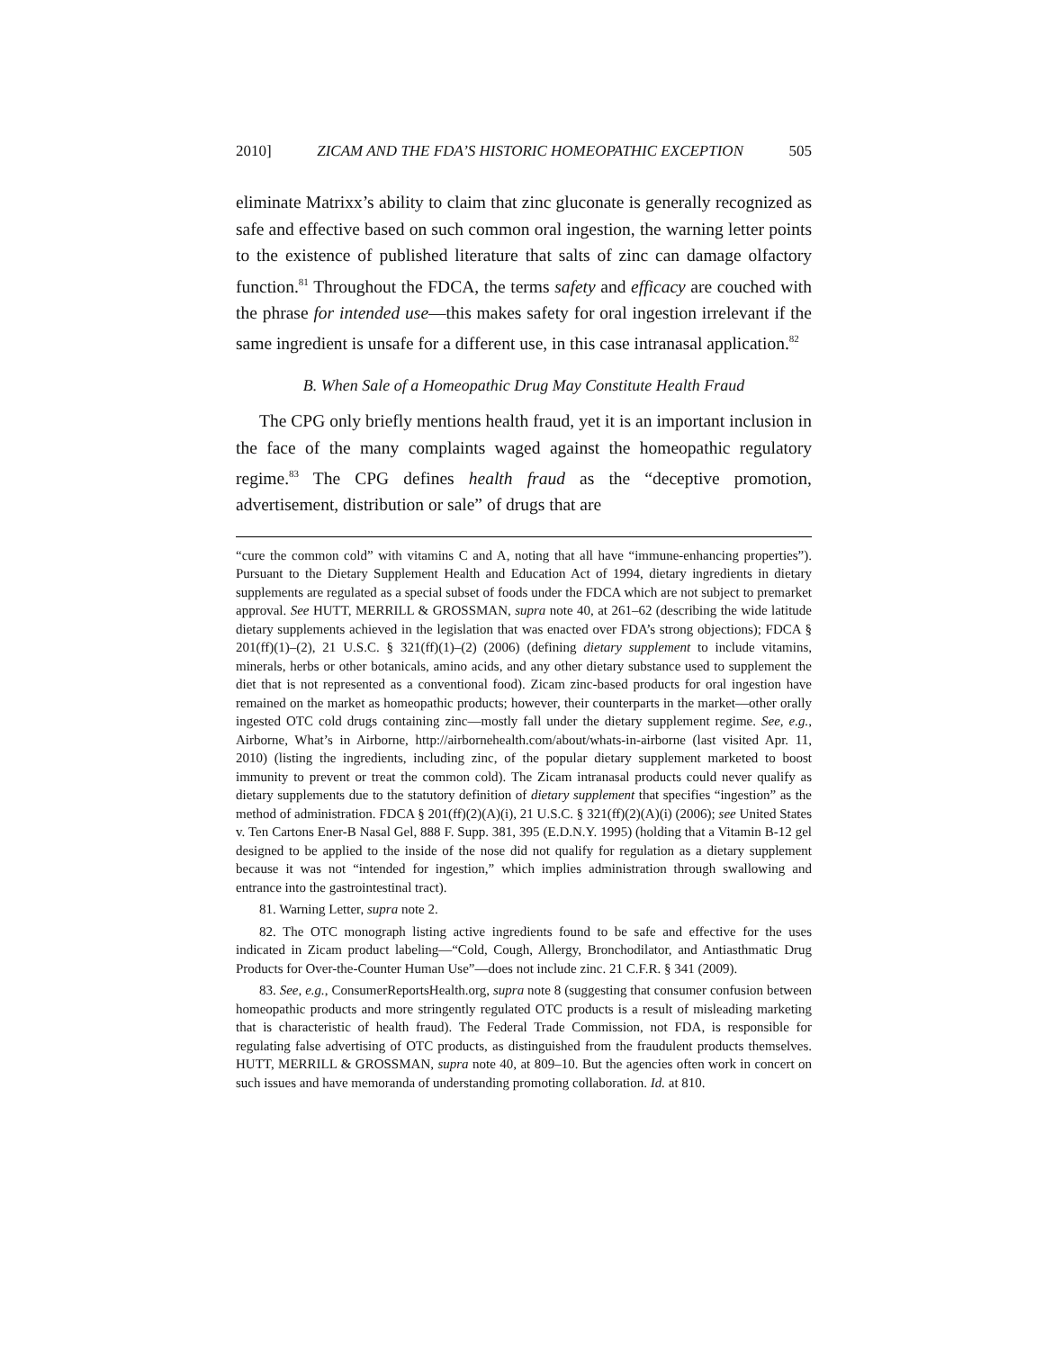2010] ZICAM AND THE FDA’S HISTORIC HOMEOPATHIC EXCEPTION 505
eliminate Matrixx’s ability to claim that zinc gluconate is generally recognized as safe and effective based on such common oral ingestion, the warning letter points to the existence of published literature that salts of zinc can damage olfactory function.<sup>81</sup> Throughout the FDCA, the terms safety and efficacy are couched with the phrase for intended use—this makes safety for oral ingestion irrelevant if the same ingredient is unsafe for a different use, in this case intranasal application.<sup>82</sup>
B. When Sale of a Homeopathic Drug May Constitute Health Fraud
The CPG only briefly mentions health fraud, yet it is an important inclusion in the face of the many complaints waged against the homeopathic regulatory regime.<sup>83</sup> The CPG defines health fraud as the “deceptive promotion, advertisement, distribution or sale” of drugs that are
“cure the common cold” with vitamins C and A, noting that all have “immune-enhancing properties”). Pursuant to the Dietary Supplement Health and Education Act of 1994, dietary ingredients in dietary supplements are regulated as a special subset of foods under the FDCA which are not subject to premarket approval. See HUTT, MERRILL & GROSSMAN, supra note 40, at 261–62 (describing the wide latitude dietary supplements achieved in the legislation that was enacted over FDA’s strong objections); FDCA § 201(ff)(1)–(2), 21 U.S.C. § 321(ff)(1)–(2) (2006) (defining dietary supplement to include vitamins, minerals, herbs or other botanicals, amino acids, and any other dietary substance used to supplement the diet that is not represented as a conventional food). Zicam zinc-based products for oral ingestion have remained on the market as homeopathic products; however, their counterparts in the market—other orally ingested OTC cold drugs containing zinc—mostly fall under the dietary supplement regime. See, e.g., Airborne, What’s in Airborne, http://airbornehealth.com/about/whats-in-airborne (last visited Apr. 11, 2010) (listing the ingredients, including zinc, of the popular dietary supplement marketed to boost immunity to prevent or treat the common cold). The Zicam intranasal products could never qualify as dietary supplements due to the statutory definition of dietary supplement that specifies “ingestion” as the method of administration. FDCA § 201(ff)(2)(A)(i), 21 U.S.C. § 321(ff)(2)(A)(i) (2006); see United States v. Ten Cartons Ener-B Nasal Gel, 888 F. Supp. 381, 395 (E.D.N.Y. 1995) (holding that a Vitamin B-12 gel designed to be applied to the inside of the nose did not qualify for regulation as a dietary supplement because it was not “intended for ingestion,” which implies administration through swallowing and entrance into the gastrointestinal tract).
81. Warning Letter, supra note 2.
82. The OTC monograph listing active ingredients found to be safe and effective for the uses indicated in Zicam product labeling—“Cold, Cough, Allergy, Bronchodilator, and Antiasthmatic Drug Products for Over-the-Counter Human Use”—does not include zinc. 21 C.F.R. § 341 (2009).
83. See, e.g., ConsumerReportsHealth.org, supra note 8 (suggesting that consumer confusion between homeopathic products and more stringently regulated OTC products is a result of misleading marketing that is characteristic of health fraud). The Federal Trade Commission, not FDA, is responsible for regulating false advertising of OTC products, as distinguished from the fraudulent products themselves. HUTT, MERRILL & GROSSMAN, supra note 40, at 809–10. But the agencies often work in concert on such issues and have memoranda of understanding promoting collaboration. Id. at 810.